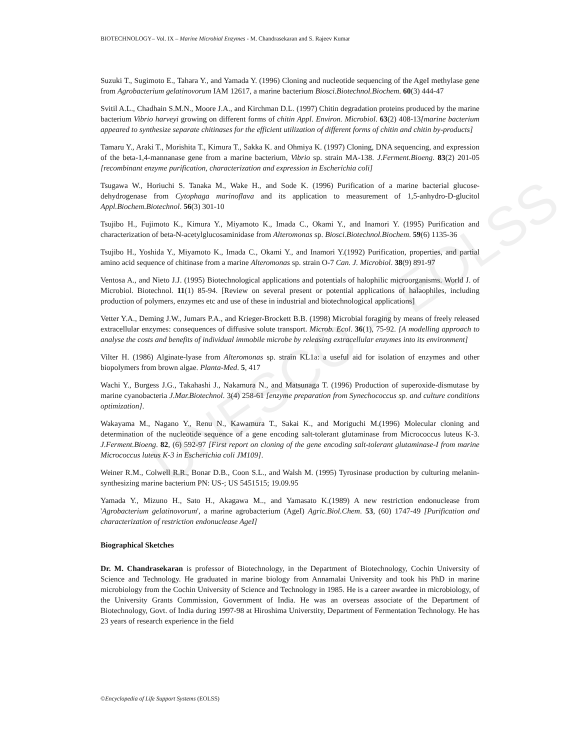UNESCO – EOLSS
BIOTECHNOLOGY– Vol. IX – Marine Microbial Enzymes - M. Chandrasekaran and S. Rajeev Kumar
Suzuki T., Sugimoto E., Tahara Y., and Yamada Y. (1996) Cloning and nucleotide sequencing of the AgeI methylase gene from Agrobacterium gelatinovorum IAM 12617, a marine bacterium Biosci.Biotechnol.Biochem. 60(3) 444-47
Svitil A.L., Chadhain S.M.N., Moore J.A., and Kirchman D.L. (1997) Chitin degradation proteins produced by the marine bacterium Vibrio harveyi growing on different forms of chitin Appl. Environ. Microbiol. 63(2) 408-13[marine bacterium appeared to synthesize separate chitinases for the efficient utilization of different forms of chitin and chitin by-products]
Tamaru Y., Araki T., Morishita T., Kimura T., Sakka K. and Ohmiya K. (1997) Cloning, DNA sequencing, and expression of the beta-1,4-mannanase gene from a marine bacterium, Vibrio sp. strain MA-138. J.Ferment.Bioeng. 83(2) 201-05 [recombinant enzyme purification, characterization and expression in Escherichia coli]
Tsugawa W., Horiuchi S. Tanaka M., Wake H., and Sode K. (1996) Purification of a marine bacterial glucose-dehydrogenase from Cytophaga marinoflava and its application to measurement of 1,5-anhydro-D-glucitol Appl.Biochem.Biotechnol. 56(3) 301-10
Tsujibo H., Fujimoto K., Kimura Y., Miyamoto K., Imada C., Okami Y., and Inamori Y. (1995) Purification and characterization of beta-N-acetylglucosaminidase from Alteromonas sp. Biosci.Biotechnol.Biochem. 59(6) 1135-36
Tsujibo H., Yoshida Y., Miyamoto K., Imada C., Okami Y., and Inamori Y.(1992) Purification, properties, and partial amino acid sequence of chitinase from a marine Alteromonas sp. strain O-7 Can. J. Microbiol. 38(9) 891-97
Ventosa A., and Nieto J.J. (1995) Biotechnological applications and potentials of halophilic microorganisms. World J. of Microbiol. Biotechnol. 11(1) 85-94. [Review on several present or potential applications of halaophiles, including production of polymers, enzymes etc and use of these in industrial and biotechnological applications]
Vetter Y.A., Deming J.W., Jumars P.A., and Krieger-Brockett B.B. (1998) Microbial foraging by means of freely released extracellular enzymes: consequences of diffusive solute transport. Microb. Ecol. 36(1), 75-92. [A modelling approach to analyse the costs and benefits of individual immobile microbe by releasing extracellular enzymes into its environment]
Vilter H. (1986) Alginate-lyase from Alteromonas sp. strain KL1a: a useful aid for isolation of enzymes and other biopolymers from brown algae. Planta-Med. 5, 417
Wachi Y., Burgess J.G., Takahashi J., Nakamura N., and Matsunaga T. (1996) Production of superoxide-dismutase by marine cyanobacteria J.Mar.Biotechnol. 3(4) 258-61 [enzyme preparation from Synechococcus sp. and culture conditions optimization].
Wakayama M., Nagano Y., Renu N., Kawamura T., Sakai K., and Moriguchi M.(1996) Molecular cloning and determination of the nucleotide sequence of a gene encoding salt-tolerant glutaminase from Micrococcus luteus K-3. J.Ferment.Bioeng. 82, (6) 592-97 [First report on cloning of the gene encoding salt-tolerant glutaminase-I from marine Micrococcus luteus K-3 in Escherichia coli JM109].
Weiner R.M., Colwell R.R., Bonar D.B., Coon S.L., and Walsh M. (1995) Tyrosinase production by culturing melanin-synthesizing marine bacterium PN: US-; US 5451515; 19.09.95
Yamada Y., Mizuno H., Sato H., Akagawa M.., and Yamasato K.(1989) A new restriction endonuclease from 'Agrobacterium gelatinovorum', a marine agrobacterium (AgeI) Agric.Biol.Chem. 53, (60) 1747-49 [Purification and characterization of restriction endonuclease AgeI]
Biographical Sketches
Dr. M. Chandrasekaran is professor of Biotechnology, in the Department of Biotechnology, Cochin University of Science and Technology. He graduated in marine biology from Annamalai University and took his PhD in marine microbiology from the Cochin University of Science and Technology in 1985. He is a career awardee in microbiology, of the University Grants Commission, Government of India. He was an overseas associate of the Department of Biotechnology, Govt. of India during 1997-98 at Hiroshima Universtity, Department of Fermentation Technology. He has 23 years of research experience in the field
©Encyclopedia of Life Support Systems (EOLSS)